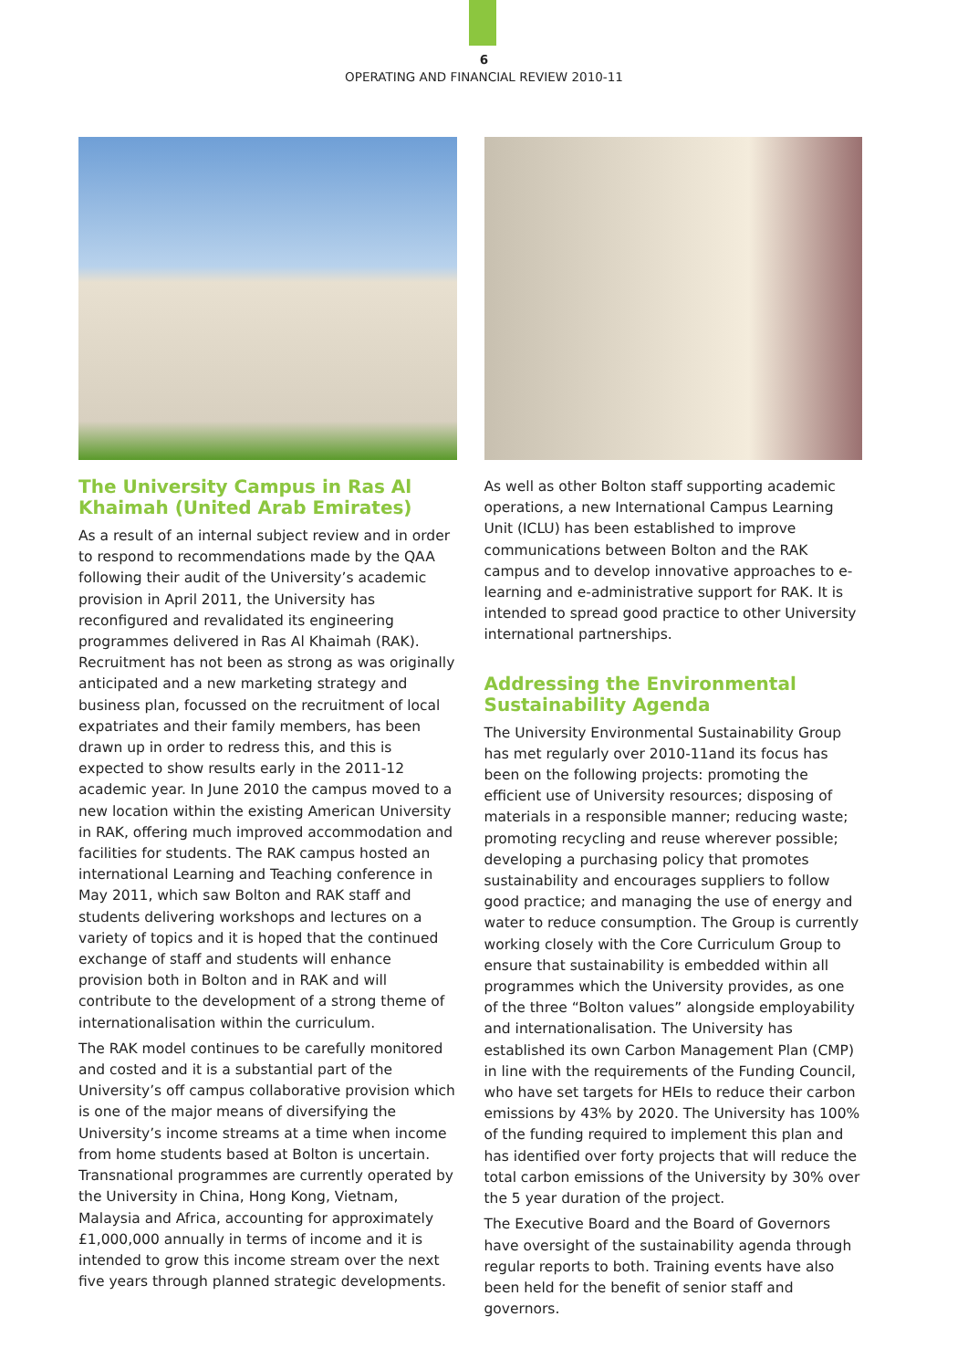6
OPERATING AND FINANCIAL REVIEW 2010-11
The University Campus in Ras Al Khaimah (United Arab Emirates)
As a result of an internal subject review and in order to respond to recommendations made by the QAA following their audit of the University’s academic provision in April 2011, the University has reconfigured and revalidated its engineering programmes delivered in Ras Al Khaimah (RAK). Recruitment has not been as strong as was originally anticipated and a new marketing strategy and business plan, focussed on the recruitment of local expatriates and their family members, has been drawn up in order to redress this, and this is expected to show results early in the 2011-12 academic year. In June 2010 the campus moved to a new location within the existing American University in RAK, offering much improved accommodation and facilities for students. The RAK campus hosted an international Learning and Teaching conference in May 2011, which saw Bolton and RAK staff and students delivering workshops and lectures on a variety of topics and it is hoped that the continued exchange of staff and students will enhance provision both in Bolton and in RAK and will contribute to the development of a strong theme of internationalisation within the curriculum.
The RAK model continues to be carefully monitored and costed and it is a substantial part of the University’s off campus collaborative provision which is one of the major means of diversifying the University’s income streams at a time when income from home students based at Bolton is uncertain. Transnational programmes are currently operated by the University in China, Hong Kong, Vietnam, Malaysia and Africa, accounting for approximately £1,000,000 annually in terms of income and it is intended to grow this income stream over the next five years through planned strategic developments.
As well as other Bolton staff supporting academic operations, a new International Campus Learning Unit (ICLU) has been established to improve communications between Bolton and the RAK campus and to develop innovative approaches to e-learning and e-administrative support for RAK. It is intended to spread good practice to other University international partnerships.
Addressing the Environmental Sustainability Agenda
The University Environmental Sustainability Group has met regularly over 2010-11and its focus has been on the following projects: promoting the efficient use of University resources; disposing of materials in a responsible manner; reducing waste; promoting recycling and reuse wherever possible; developing a purchasing policy that promotes sustainability and encourages suppliers to follow good practice; and managing the use of energy and water to reduce consumption. The Group is currently working closely with the Core Curriculum Group to ensure that sustainability is embedded within all programmes which the University provides, as one of the three “Bolton values” alongside employability and internationalisation. The University has established its own Carbon Management Plan (CMP) in line with the requirements of the Funding Council, who have set targets for HEIs to reduce their carbon emissions by 43% by 2020. The University has 100% of the funding required to implement this plan and has identified over forty projects that will reduce the total carbon emissions of the University by 30% over the 5 year duration of the project.
The Executive Board and the Board of Governors have oversight of the sustainability agenda through regular reports to both. Training events have also been held for the benefit of senior staff and governors.